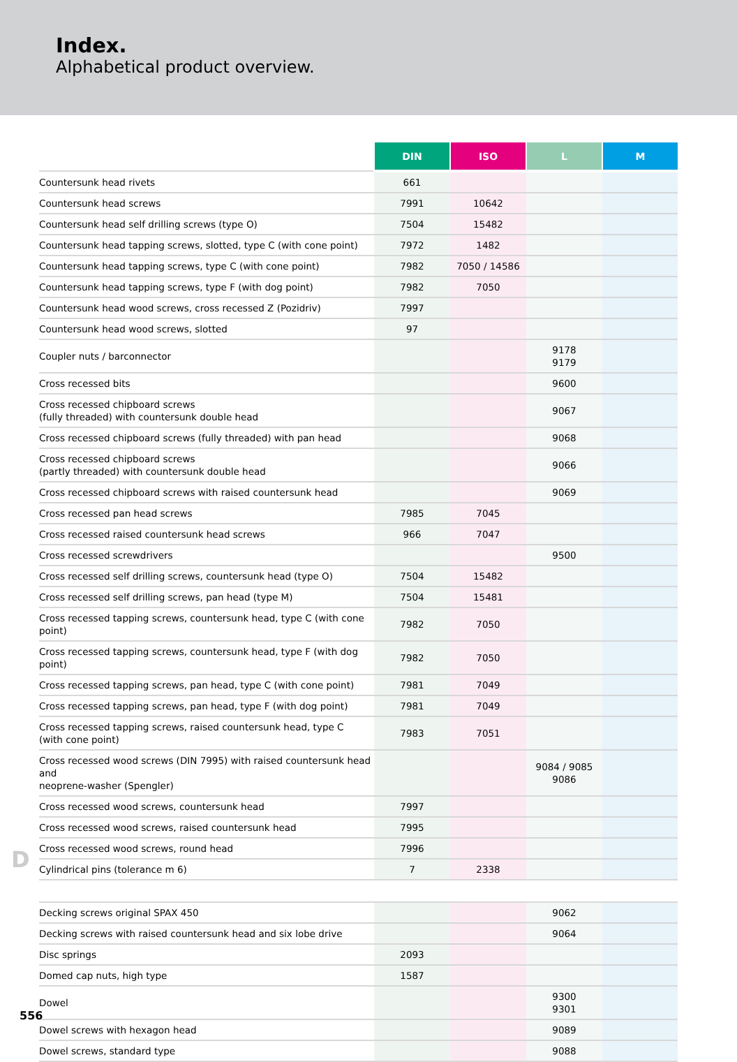Index.
Alphabetical product overview.
| | DIN | ISO | L | M |
| --- | --- | --- | --- | --- |
| Countersunk head rivets | 661 | | | |
| Countersunk head screws | 7991 | 10642 | | |
| Countersunk head self drilling screws (type O) | 7504 | 15482 | | |
| Countersunk head tapping screws, slotted, type C (with cone point) | 7972 | 1482 | | |
| Countersunk head tapping screws, type C (with cone point) | 7982 | 7050 / 14586 | | |
| Countersunk head tapping screws, type F (with dog point) | 7982 | 7050 | | |
| Countersunk head wood screws, cross recessed Z (Pozidriv) | 7997 | | | |
| Countersunk head wood screws, slotted | 97 | | | |
| Coupler nuts / barconnector | | | 9178 9179 | |
| Cross recessed bits | | | 9600 | |
| Cross recessed chipboard screws (fully threaded) with countersunk double head | | | 9067 | |
| Cross recessed chipboard screws (fully threaded) with pan head | | | 9068 | |
| Cross recessed chipboard screws (partly threaded) with countersunk double head | | | 9066 | |
| Cross recessed chipboard screws with raised countersunk head | | | 9069 | |
| Cross recessed pan head screws | 7985 | 7045 | | |
| Cross recessed raised countersunk head screws | 966 | 7047 | | |
| Cross recessed screwdrivers | | | 9500 | |
| Cross recessed self drilling screws, countersunk head (type O) | 7504 | 15482 | | |
| Cross recessed self drilling screws, pan head (type M) | 7504 | 15481 | | |
| Cross recessed tapping screws, countersunk head, type C (with cone point) | 7982 | 7050 | | |
| Cross recessed tapping screws, countersunk head, type F (with dog point) | 7982 | 7050 | | |
| Cross recessed tapping screws, pan head, type C (with cone point) | 7981 | 7049 | | |
| Cross recessed tapping screws, pan head, type F (with dog point) | 7981 | 7049 | | |
| Cross recessed tapping screws, raised countersunk head, type C (with cone point) | 7983 | 7051 | | |
| Cross recessed wood screws (DIN 7995) with raised countersunk head and neoprene-washer (Spengler) | | | 9084 / 9085 9086 | |
| Cross recessed wood screws, countersunk head | 7997 | | | |
| Cross recessed wood screws, raised countersunk head | 7995 | | | |
| Cross recessed wood screws, round head | 7996 | | | |
| Cylindrical pins (tolerance m 6) | 7 | 2338 | | |
| Decking screws original SPAX 450 | | | 9062 | |
| Decking screws with raised countersunk head and six lobe drive | | | 9064 | |
| Disc springs | 2093 | | | |
| Domed cap nuts, high type | 1587 | | | |
| Dowel | | | 9300 9301 | |
| Dowel screws with hexagon head | | | 9089 | |
| Dowel screws, standard type | | | 9088 | |
D
556